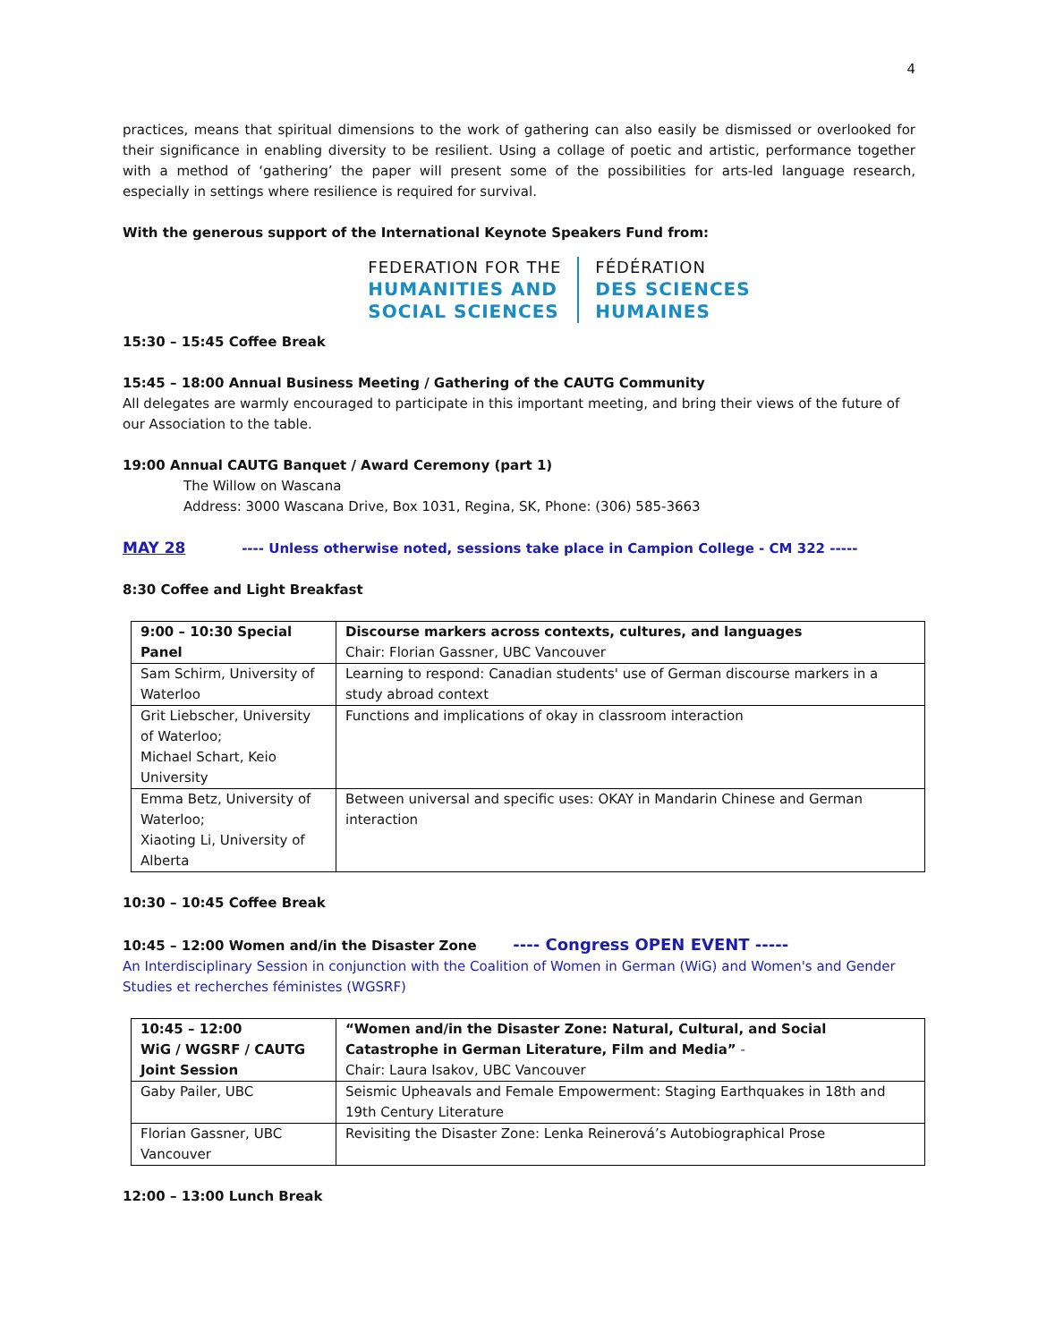4
practices, means that spiritual dimensions to the work of gathering can also easily be dismissed or overlooked for their significance in enabling diversity to be resilient. Using a collage of poetic and artistic, performance together with a method of ‘gathering’ the paper will present some of the possibilities for arts-led language research, especially in settings where resilience is required for survival.
With the generous support of the International Keynote Speakers Fund from:
FEDERATION FOR THE
HUMANITIES AND
SOCIAL SCIENCES
FÉDÉRATION
DES SCIENCES
HUMAINES
15:30 – 15:45 Coffee Break
15:45 – 18:00 Annual Business Meeting / Gathering of the CAUTG Community
All delegates are warmly encouraged to participate in this important meeting, and bring their views of the future of our Association to the table.
19:00 Annual CAUTG Banquet / Award Ceremony (part 1)
The Willow on Wascana
Address: 3000 Wascana Drive, Box 1031, Regina, SK, Phone: (306) 585-3663
MAY 28 ---- Unless otherwise noted, sessions take place in Campion College - CM 322 -----
8:30 Coffee and Light Breakfast
| 9:00 – 10:30 Special Panel | Discourse markers across contexts, cultures, and languages Chair: Florian Gassner, UBC Vancouver |
| Sam Schirm, University of Waterloo | Learning to respond: Canadian students' use of German discourse markers in a study abroad context |
| Grit Liebscher, University of Waterloo; Michael Schart, Keio University | Functions and implications of okay in classroom interaction |
| Emma Betz, University of Waterloo; Xiaoting Li, University of Alberta | Between universal and specific uses: OKAY in Mandarin Chinese and German interaction |
10:30 – 10:45 Coffee Break
10:45 – 12:00 Women and/in the Disaster Zone ---- Congress OPEN EVENT -----
An Interdisciplinary Session in conjunction with the Coalition of Women in German (WiG) and Women's and Gender Studies et recherches féministes (WGSRF)
| 10:45 – 12:00 WiG / WGSRF / CAUTG Joint Session | “Women and/in the Disaster Zone: Natural, Cultural, and Social Catastrophe in German Literature, Film and Media” - Chair: Laura Isakov, UBC Vancouver |
| Gaby Pailer, UBC | Seismic Upheavals and Female Empowerment: Staging Earthquakes in 18th and 19th Century Literature |
| Florian Gassner, UBC Vancouver | Revisiting the Disaster Zone: Lenka Reinerová’s Autobiographical Prose |
12:00 – 13:00 Lunch Break